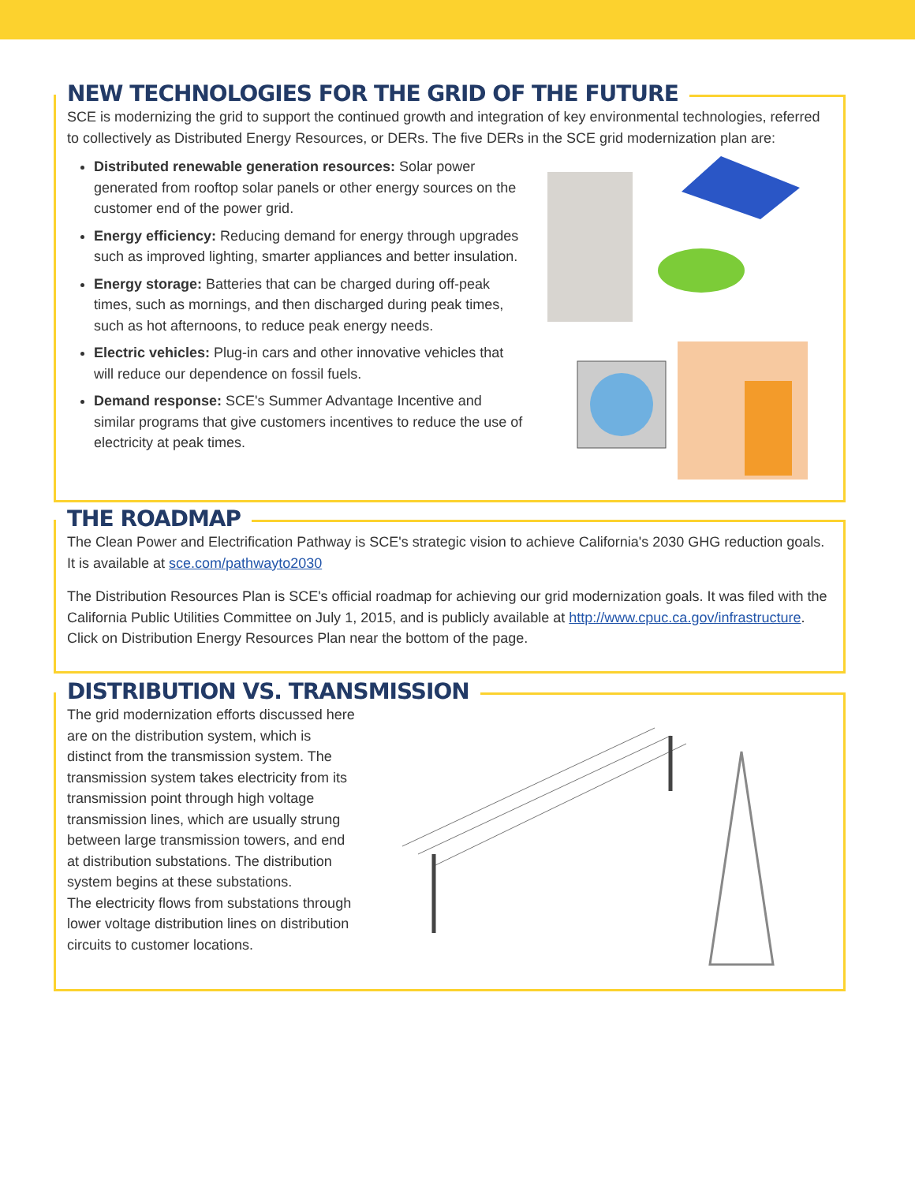NEW TECHNOLOGIES FOR THE GRID OF THE FUTURE
SCE is modernizing the grid to support the continued growth and integration of key environmental technologies, referred to collectively as Distributed Energy Resources, or DERs. The five DERs in the SCE grid modernization plan are:
Distributed renewable generation resources: Solar power generated from rooftop solar panels or other energy sources on the customer end of the power grid.
Energy efficiency: Reducing demand for energy through upgrades such as improved lighting, smarter appliances and better insulation.
Energy storage: Batteries that can be charged during off-peak times, such as mornings, and then discharged during peak times, such as hot afternoons, to reduce peak energy needs.
Electric vehicles: Plug-in cars and other innovative vehicles that will reduce our dependence on fossil fuels.
Demand response: SCE's Summer Advantage Incentive and similar programs that give customers incentives to reduce the use of electricity at peak times.
THE ROADMAP
The Clean Power and Electrification Pathway is SCE's strategic vision to achieve California's 2030 GHG reduction goals. It is available at sce.com/pathwayto2030
The Distribution Resources Plan is SCE's official roadmap for achieving our grid modernization goals. It was filed with the California Public Utilities Committee on July 1, 2015, and is publicly available at http://www.cpuc.ca.gov/infrastructure. Click on Distribution Energy Resources Plan near the bottom of the page.
DISTRIBUTION VS. TRANSMISSION
The grid modernization efforts discussed here are on the distribution system, which is distinct from the transmission system. The transmission system takes electricity from its transmission point through high voltage transmission lines, which are usually strung between large transmission towers, and end at distribution substations. The distribution system begins at these substations.
The electricity flows from substations through lower voltage distribution lines on distribution circuits to customer locations.